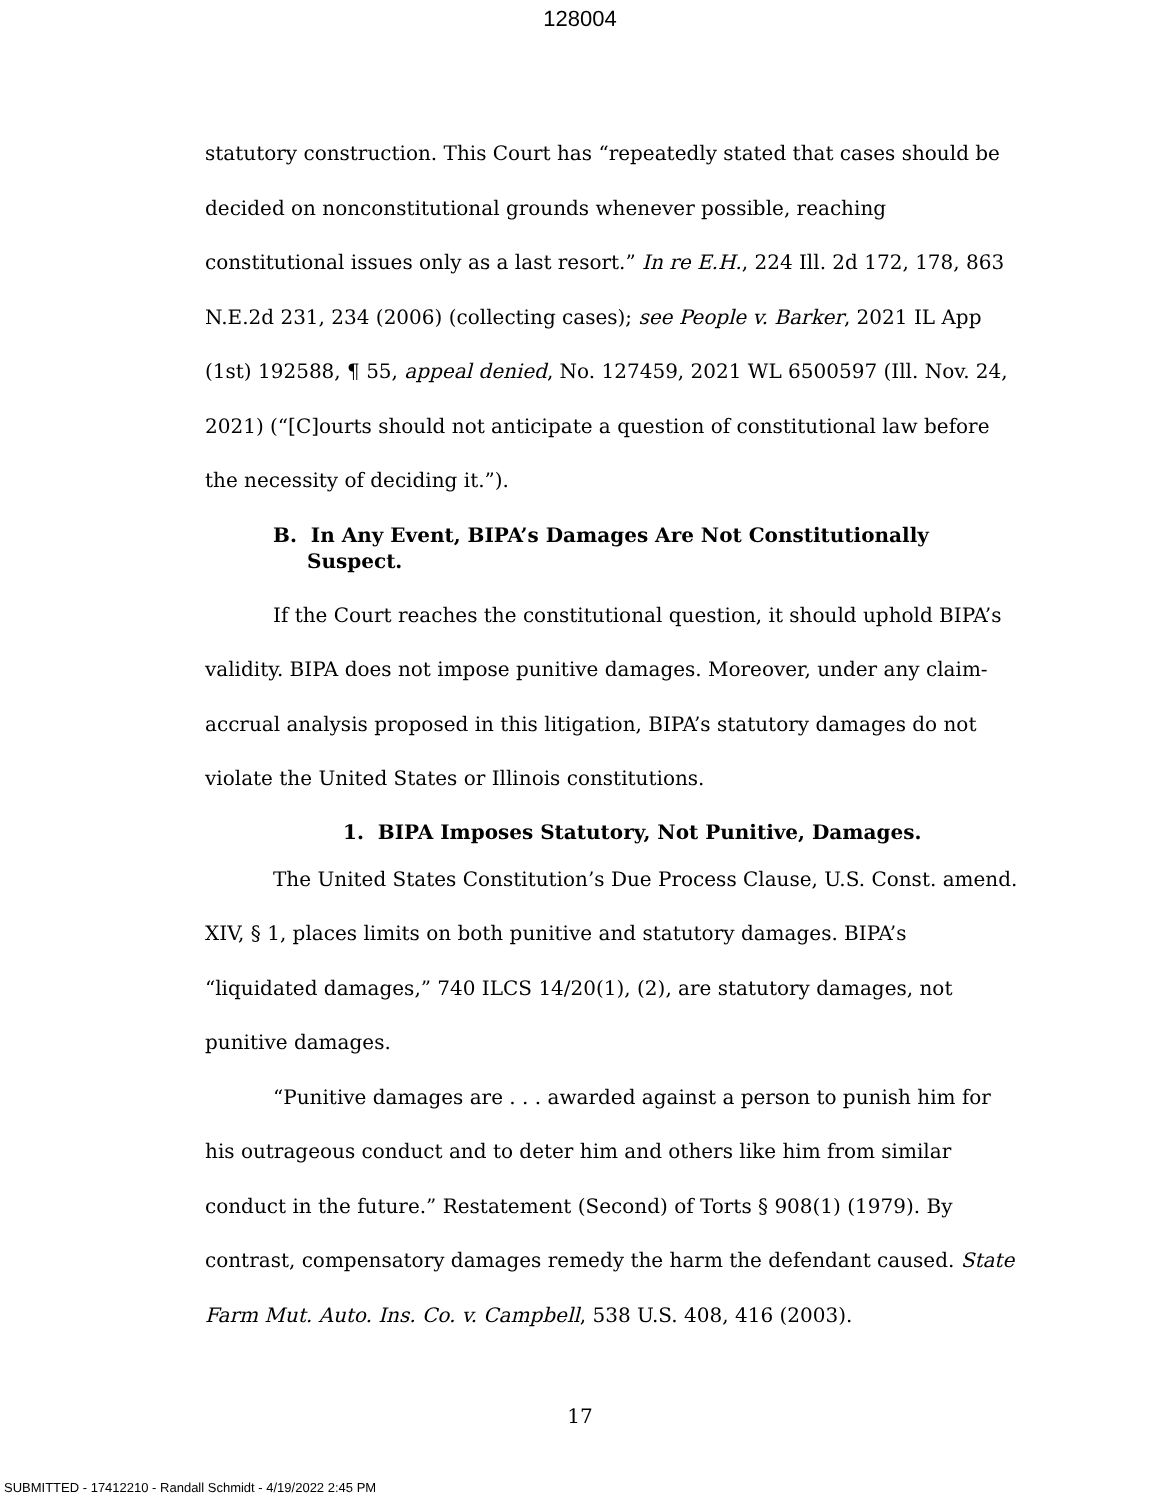128004
statutory construction. This Court has “repeatedly stated that cases should be decided on nonconstitutional grounds whenever possible, reaching constitutional issues only as a last resort.” In re E.H., 224 Ill. 2d 172, 178, 863 N.E.2d 231, 234 (2006) (collecting cases); see People v. Barker, 2021 IL App (1st) 192588, ¶ 55, appeal denied, No. 127459, 2021 WL 6500597 (Ill. Nov. 24, 2021) (“[C]ourts should not anticipate a question of constitutional law before the necessity of deciding it.”).
B. In Any Event, BIPA’s Damages Are Not Constitutionally Suspect.
If the Court reaches the constitutional question, it should uphold BIPA’s validity. BIPA does not impose punitive damages. Moreover, under any claim-accrual analysis proposed in this litigation, BIPA’s statutory damages do not violate the United States or Illinois constitutions.
1. BIPA Imposes Statutory, Not Punitive, Damages.
The United States Constitution’s Due Process Clause, U.S. Const. amend. XIV, § 1, places limits on both punitive and statutory damages. BIPA’s “liquidated damages,” 740 ILCS 14/20(1), (2), are statutory damages, not punitive damages.
“Punitive damages are . . . awarded against a person to punish him for his outrageous conduct and to deter him and others like him from similar conduct in the future.” Restatement (Second) of Torts § 908(1) (1979). By contrast, compensatory damages remedy the harm the defendant caused. State Farm Mut. Auto. Ins. Co. v. Campbell, 538 U.S. 408, 416 (2003).
17
SUBMITTED - 17412210 - Randall Schmidt - 4/19/2022 2:45 PM